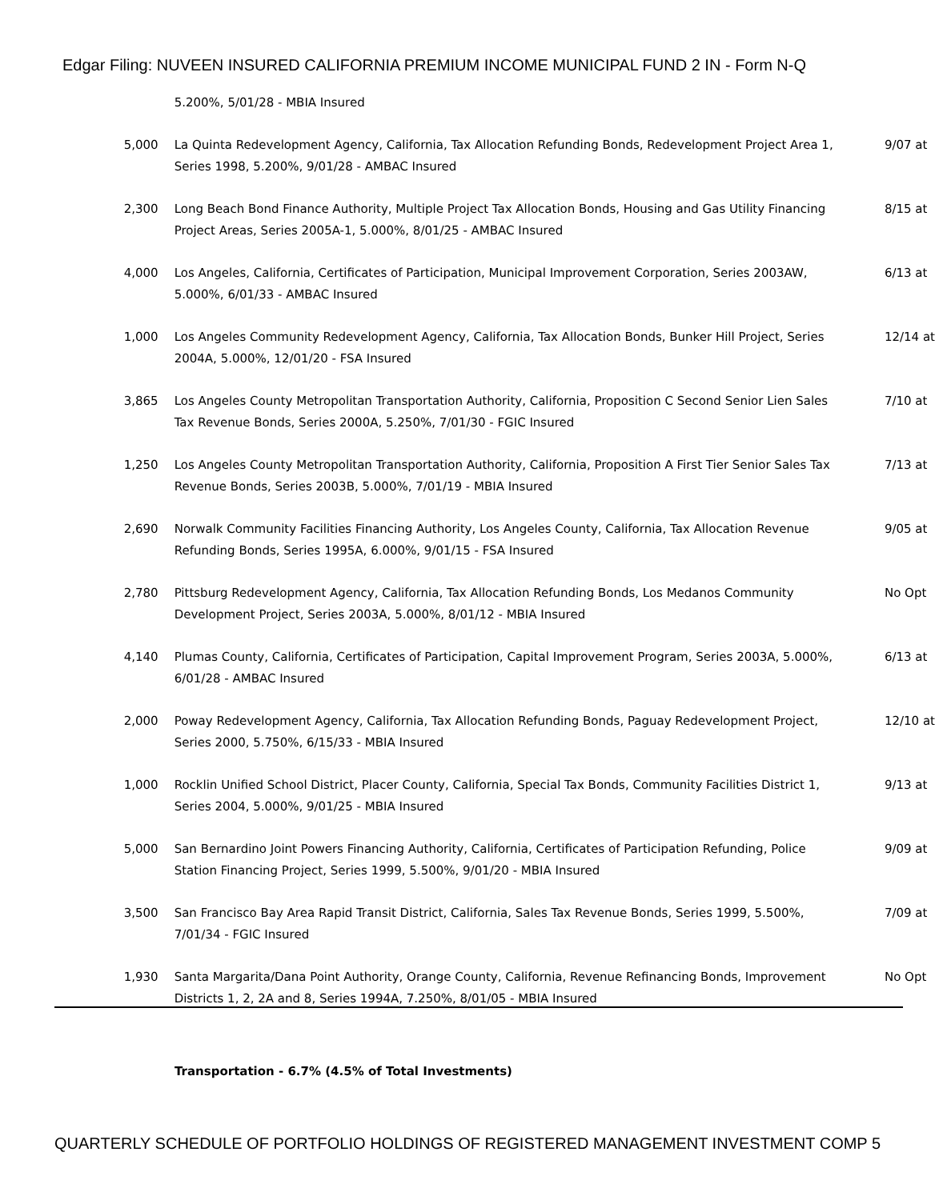Edgar Filing: NUVEEN INSURED CALIFORNIA PREMIUM INCOME MUNICIPAL FUND 2 IN - Form N-Q
| | 5.200%, 5/01/28 - MBIA Insured | |
| 5,000 | La Quinta Redevelopment Agency, California, Tax Allocation Refunding Bonds, Redevelopment Project Area 1, Series 1998, 5.200%, 9/01/28 - AMBAC Insured | 9/07 at |
| 2,300 | Long Beach Bond Finance Authority, Multiple Project Tax Allocation Bonds, Housing and Gas Utility Financing Project Areas, Series 2005A-1, 5.000%, 8/01/25 - AMBAC Insured | 8/15 at |
| 4,000 | Los Angeles, California, Certificates of Participation, Municipal Improvement Corporation, Series 2003AW, 5.000%, 6/01/33 - AMBAC Insured | 6/13 at |
| 1,000 | Los Angeles Community Redevelopment Agency, California, Tax Allocation Bonds, Bunker Hill Project, Series 2004A, 5.000%, 12/01/20 - FSA Insured | 12/14 at |
| 3,865 | Los Angeles County Metropolitan Transportation Authority, California, Proposition C Second Senior Lien Sales Tax Revenue Bonds, Series 2000A, 5.250%, 7/01/30 - FGIC Insured | 7/10 at |
| 1,250 | Los Angeles County Metropolitan Transportation Authority, California, Proposition A First Tier Senior Sales Tax Revenue Bonds, Series 2003B, 5.000%, 7/01/19 - MBIA Insured | 7/13 at |
| 2,690 | Norwalk Community Facilities Financing Authority, Los Angeles County, California, Tax Allocation Revenue Refunding Bonds, Series 1995A, 6.000%, 9/01/15 - FSA Insured | 9/05 at |
| 2,780 | Pittsburg Redevelopment Agency, California, Tax Allocation Refunding Bonds, Los Medanos Community Development Project, Series 2003A, 5.000%, 8/01/12 - MBIA Insured | No Opt |
| 4,140 | Plumas County, California, Certificates of Participation, Capital Improvement Program, Series 2003A, 5.000%, 6/01/28 - AMBAC Insured | 6/13 at |
| 2,000 | Poway Redevelopment Agency, California, Tax Allocation Refunding Bonds, Paguay Redevelopment Project, Series 2000, 5.750%, 6/15/33 - MBIA Insured | 12/10 at |
| 1,000 | Rocklin Unified School District, Placer County, California, Special Tax Bonds, Community Facilities District 1, Series 2004, 5.000%, 9/01/25 - MBIA Insured | 9/13 at |
| 5,000 | San Bernardino Joint Powers Financing Authority, California, Certificates of Participation Refunding, Police Station Financing Project, Series 1999, 5.500%, 9/01/20 - MBIA Insured | 9/09 at |
| 3,500 | San Francisco Bay Area Rapid Transit District, California, Sales Tax Revenue Bonds, Series 1999, 5.500%, 7/01/34 - FGIC Insured | 7/09 at |
| 1,930 | Santa Margarita/Dana Point Authority, Orange County, California, Revenue Refinancing Bonds, Improvement Districts 1, 2, 2A and 8, Series 1994A, 7.250%, 8/01/05 - MBIA Insured | No Opt |
Transportation - 6.7% (4.5% of Total Investments)
QUARTERLY SCHEDULE OF PORTFOLIO HOLDINGS OF REGISTERED MANAGEMENT INVESTMENT COMP 5